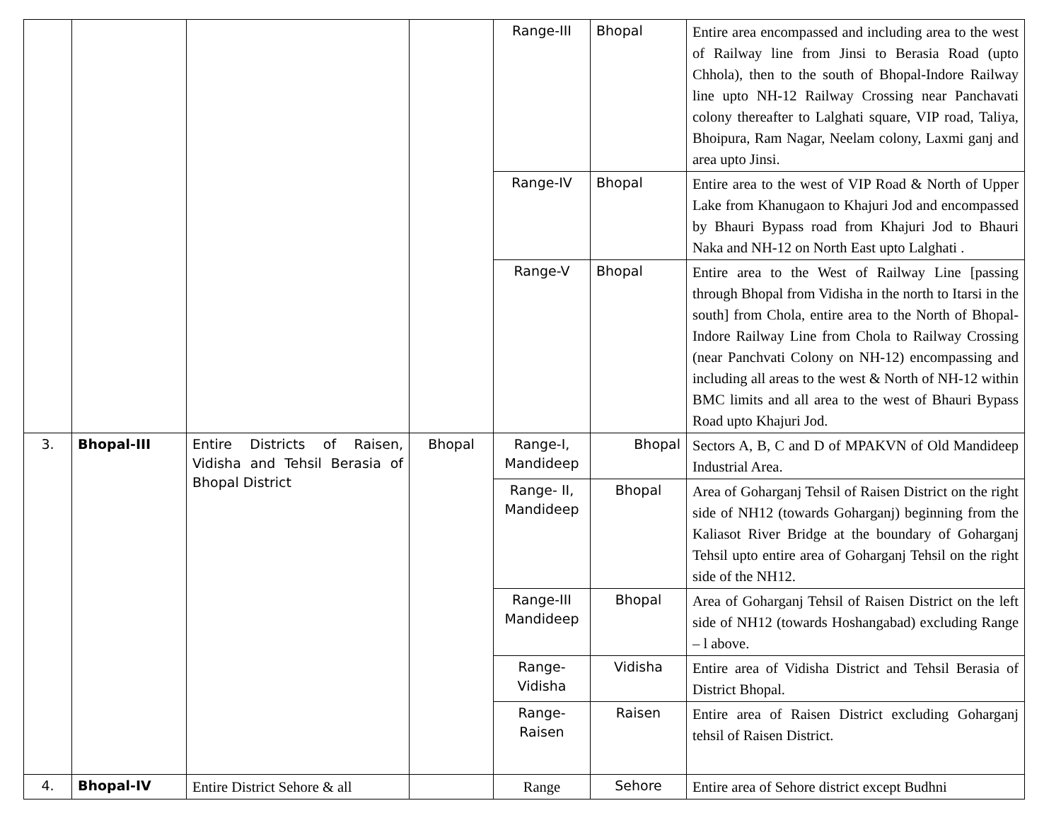| | | | | Range-III | Bhopal | Entire area encompassed and including area to the west of Railway line from Jinsi to Berasia Road (upto Chhola), then to the south of Bhopal-Indore Railway line upto NH-12 Railway Crossing near Panchavati colony thereafter to Lalghati square, VIP road, Taliya, Bhoipura, Ram Nagar, Neelam colony, Laxmi ganj and area upto Jinsi. |
| | | | | Range-IV | Bhopal | Entire area to the west of VIP Road & North of Upper Lake from Khanugaon to Khajuri Jod and encompassed by Bhauri Bypass road from Khajuri Jod to Bhauri Naka and NH-12 on North East upto Lalghati . |
| | | | | Range-V | Bhopal | Entire area to the West of Railway Line [passing through Bhopal from Vidisha in the north to Itarsi in the south] from Chola, entire area to the North of Bhopal-Indore Railway Line from Chola to Railway Crossing (near Panchvati Colony on NH-12) encompassing and including all areas to the west & North of NH-12 within BMC limits and all area to the west of Bhauri Bypass Road upto Khajuri Jod. |
| 3. | Bhopal-III | Entire Districts of Raisen, Vidisha and Tehsil Berasia of Bhopal District | Bhopal | Range-I, Mandideep | Bhopal | Sectors A, B, C and D of MPAKVN of Old Mandideep Industrial Area. |
| | | | | Range- II, Mandideep | Bhopal | Area of Goharganj Tehsil of Raisen District on the right side of NH12 (towards Goharganj) beginning from the Kaliasot River Bridge at the boundary of Goharganj Tehsil upto entire area of Goharganj Tehsil on the right side of the NH12. |
| | | | | Range-III Mandideep | Bhopal | Area of Goharganj Tehsil of Raisen District on the left side of NH12 (towards Hoshangabad) excluding Range – l above. |
| | | | | Range-Vidisha | Vidisha | Entire area of Vidisha District and Tehsil Berasia of District Bhopal. |
| | | | | Range-Raisen | Raisen | Entire area of Raisen District excluding Goharganj tehsil of Raisen District. |
| 4. | Bhopal-IV | Entire District Sehore & all | | Range | Sehore | Entire area of Sehore district except Budhni |